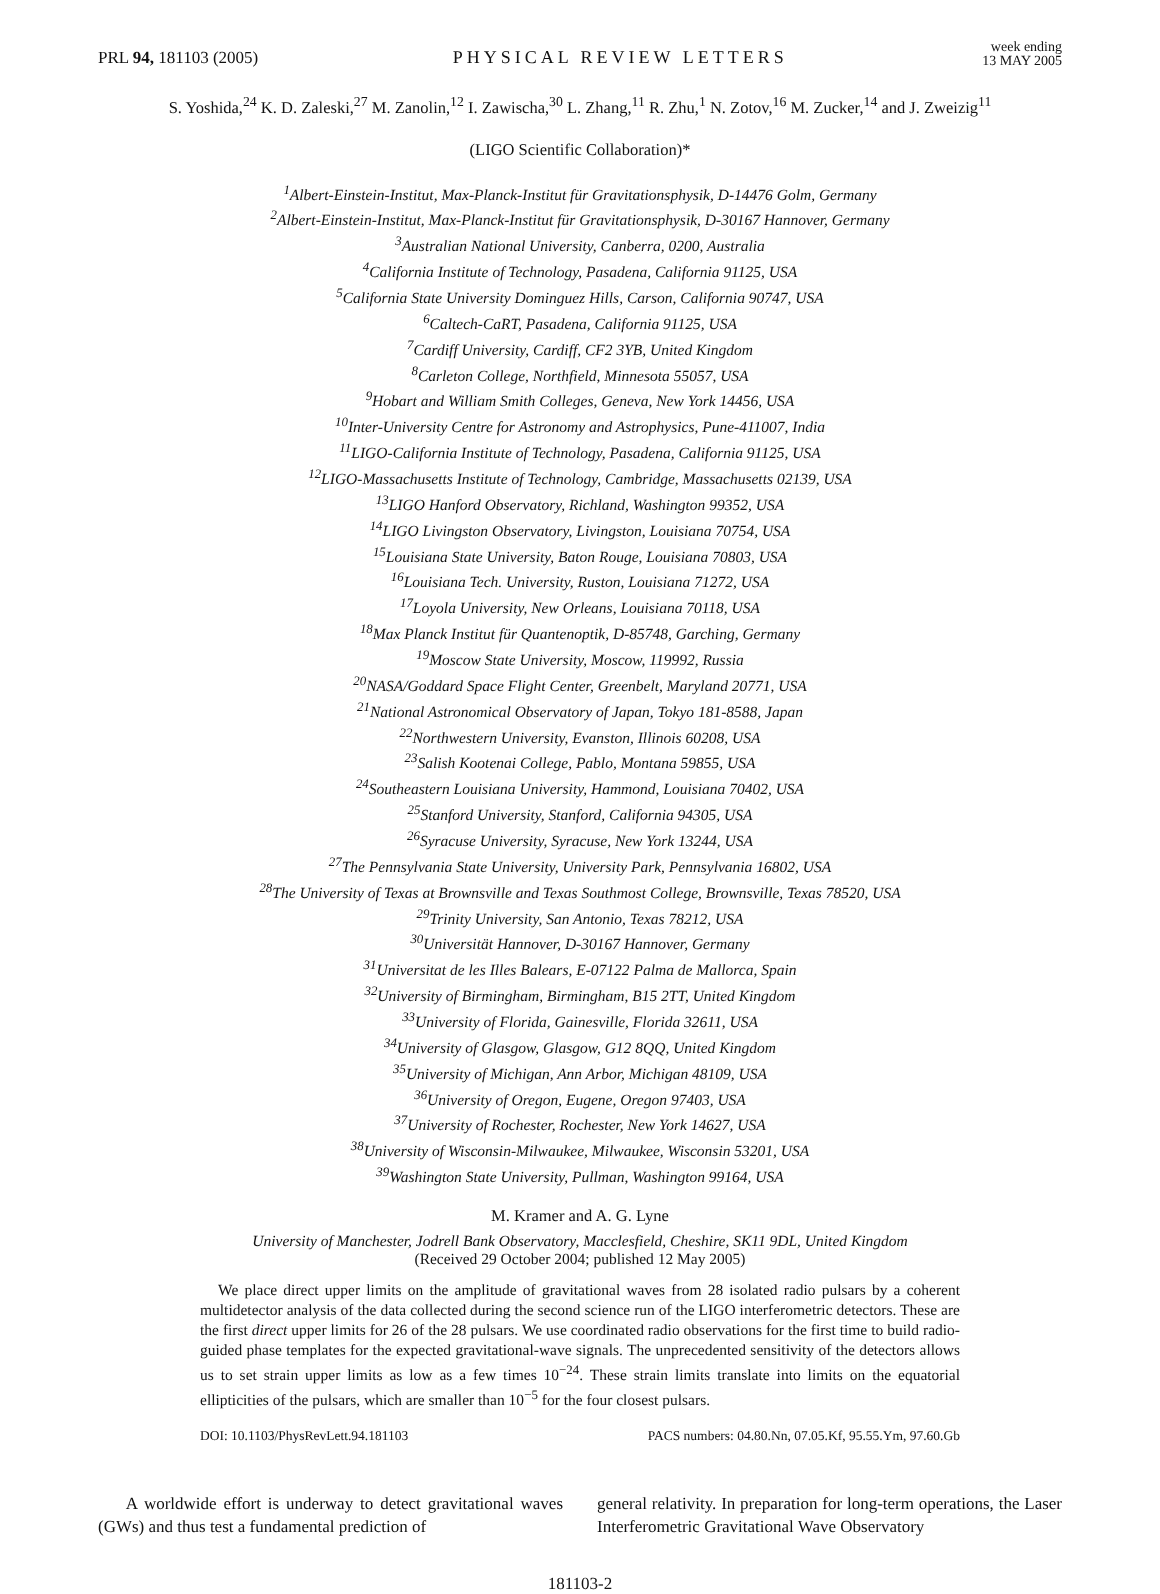PRL 94, 181103 (2005)
PHYSICAL REVIEW LETTERS
week ending
13 MAY 2005
S. Yoshida,<sup>24</sup> K. D. Zaleski,<sup>27</sup> M. Zanolin,<sup>12</sup> I. Zawischa,<sup>30</sup> L. Zhang,<sup>11</sup> R. Zhu,<sup>1</sup> N. Zotov,<sup>16</sup> M. Zucker,<sup>14</sup> and J. Zweizig<sup>11</sup>
(LIGO Scientific Collaboration)*
<sup>1</sup> Albert-Einstein-Institut, Max-Planck-Institut für Gravitationsphysik, D-14476 Golm, Germany
<sup>2</sup> Albert-Einstein-Institut, Max-Planck-Institut für Gravitationsphysik, D-30167 Hannover, Germany
<sup>3</sup> Australian National University, Canberra, 0200, Australia
<sup>4</sup> California Institute of Technology, Pasadena, California 91125, USA
<sup>5</sup> California State University Dominguez Hills, Carson, California 90747, USA
<sup>6</sup> Caltech-CaRT, Pasadena, California 91125, USA
<sup>7</sup> Cardiff University, Cardiff, CF2 3YB, United Kingdom
<sup>8</sup> Carleton College, Northfield, Minnesota 55057, USA
<sup>9</sup> Hobart and William Smith Colleges, Geneva, New York 14456, USA
<sup>10</sup> Inter-University Centre for Astronomy and Astrophysics, Pune-411007, India
<sup>11</sup> LIGO-California Institute of Technology, Pasadena, California 91125, USA
<sup>12</sup> LIGO-Massachusetts Institute of Technology, Cambridge, Massachusetts 02139, USA
<sup>13</sup> LIGO Hanford Observatory, Richland, Washington 99352, USA
<sup>14</sup> LIGO Livingston Observatory, Livingston, Louisiana 70754, USA
<sup>15</sup> Louisiana State University, Baton Rouge, Louisiana 70803, USA
<sup>16</sup> Louisiana Tech. University, Ruston, Louisiana 71272, USA
<sup>17</sup> Loyola University, New Orleans, Louisiana 70118, USA
<sup>18</sup> Max Planck Institut für Quantenoptik, D-85748, Garching, Germany
<sup>19</sup> Moscow State University, Moscow, 119992, Russia
<sup>20</sup>NASA/Goddard Space Flight Center, Greenbelt, Maryland 20771, USA
<sup>21</sup> National Astronomical Observatory of Japan, Tokyo 181-8588, Japan
<sup>22</sup> Northwestern University, Evanston, Illinois 60208, USA
<sup>23</sup> Salish Kootenai College, Pablo, Montana 59855, USA
<sup>24</sup> Southeastern Louisiana University, Hammond, Louisiana 70402, USA
<sup>25</sup> Stanford University, Stanford, California 94305, USA
<sup>26</sup> Syracuse University, Syracuse, New York 13244, USA
<sup>27</sup> The Pennsylvania State University, University Park, Pennsylvania 16802, USA
<sup>28</sup> The University of Texas at Brownsville and Texas Southmost College, Brownsville, Texas 78520, USA
<sup>29</sup> Trinity University, San Antonio, Texas 78212, USA
<sup>30</sup> Universität Hannover, D-30167 Hannover, Germany
<sup>31</sup> Universitat de les Illes Balears, E-07122 Palma de Mallorca, Spain
<sup>32</sup> University of Birmingham, Birmingham, B15 2TT, United Kingdom
<sup>33</sup> University of Florida, Gainesville, Florida 32611, USA
<sup>34</sup> University of Glasgow, Glasgow, G12 8QQ, United Kingdom
<sup>35</sup> University of Michigan, Ann Arbor, Michigan 48109, USA
<sup>36</sup> University of Oregon, Eugene, Oregon 97403, USA
<sup>37</sup> University of Rochester, Rochester, New York 14627, USA
<sup>38</sup> University of Wisconsin-Milwaukee, Milwaukee, Wisconsin 53201, USA
<sup>39</sup> Washington State University, Pullman, Washington 99164, USA
M. Kramer and A. G. Lyne
University of Manchester, Jodrell Bank Observatory, Macclesfield, Cheshire, SK11 9DL, United Kingdom
(Received 29 October 2004; published 12 May 2005)
We place direct upper limits on the amplitude of gravitational waves from 28 isolated radio pulsars by a coherent multidetector analysis of the data collected during the second science run of the LIGO interferometric detectors. These are the first direct upper limits for 26 of the 28 pulsars. We use coordinated radio observations for the first time to build radio-guided phase templates for the expected gravitational-wave signals. The unprecedented sensitivity of the detectors allows us to set strain upper limits as low as a few times 10<sup>−24</sup>. These strain limits translate into limits on the equatorial ellipticities of the pulsars, which are smaller than 10<sup>−5</sup> for the four closest pulsars.
DOI: 10.1103/PhysRevLett.94.181103 PACS numbers: 04.80.Nn, 07.05.Kf, 95.55.Ym, 97.60.Gb
A worldwide effort is underway to detect gravitational waves (GWs) and thus test a fundamental prediction of
general relativity. In preparation for long-term operations, the Laser Interferometric Gravitational Wave Observatory
181103-2